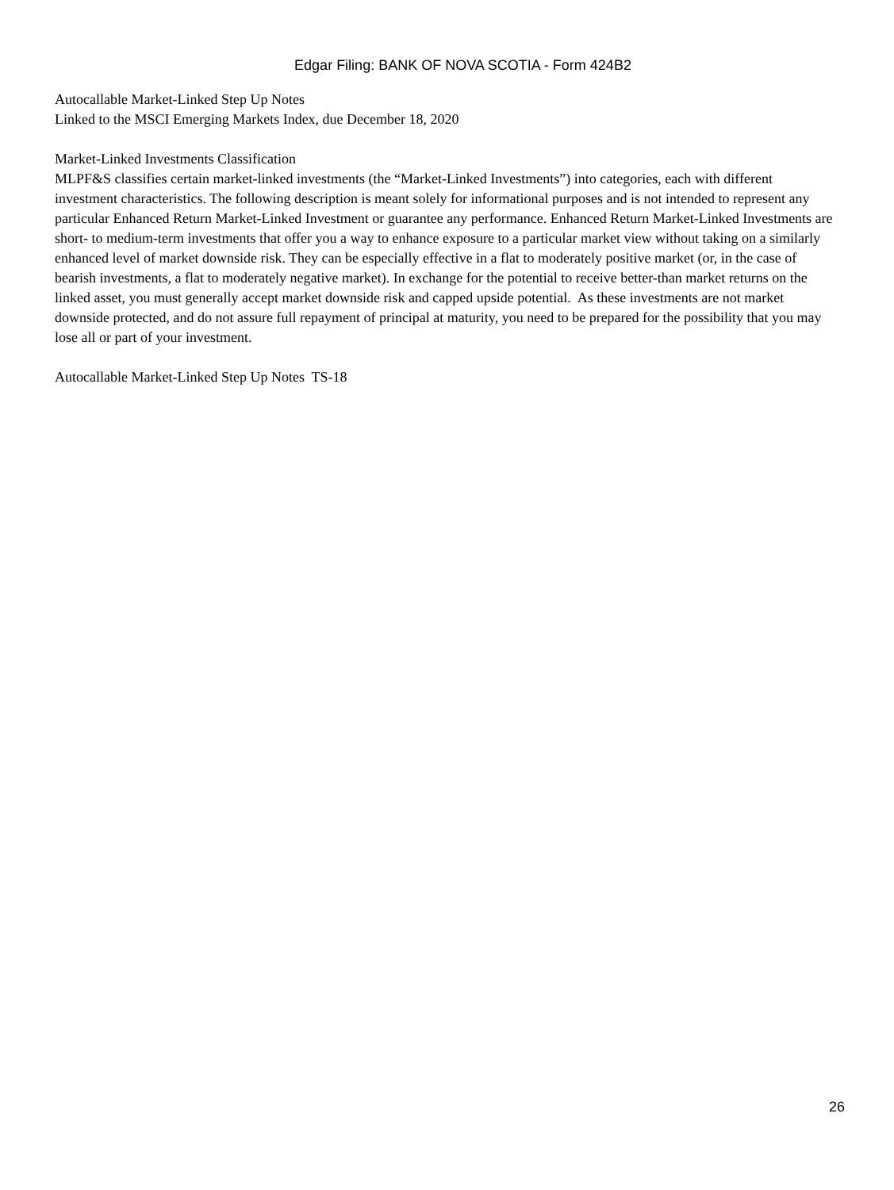Edgar Filing: BANK OF NOVA SCOTIA - Form 424B2
Autocallable Market-Linked Step Up Notes
Linked to the MSCI Emerging Markets Index, due December 18, 2020
Market-Linked Investments Classification
MLPF&S classifies certain market-linked investments (the “Market-Linked Investments”) into categories, each with different investment characteristics. The following description is meant solely for informational purposes and is not intended to represent any particular Enhanced Return Market-Linked Investment or guarantee any performance. Enhanced Return Market-Linked Investments are short- to medium-term investments that offer you a way to enhance exposure to a particular market view without taking on a similarly enhanced level of market downside risk. They can be especially effective in a flat to moderately positive market (or, in the case of bearish investments, a flat to moderately negative market). In exchange for the potential to receive better-than market returns on the linked asset, you must generally accept market downside risk and capped upside potential. As these investments are not market downside protected, and do not assure full repayment of principal at maturity, you need to be prepared for the possibility that you may lose all or part of your investment.
Autocallable Market-Linked Step Up Notes TS-18
26